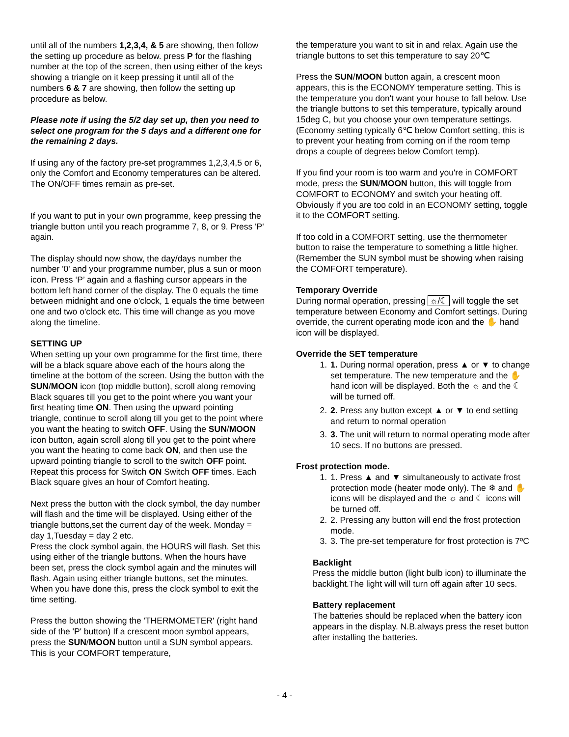until all of the numbers 1,2,3,4, & 5 are showing, then follow the setting up procedure as below. press P for the flashing number at the top of the screen, then using either of the keys showing a triangle on it keep pressing it until all of the numbers 6 & 7 are showing, then follow the setting up procedure as below.
Please note if using the 5/2 day set up, then you need to select one program for the 5 days and a different one for the remaining 2 days.
If using any of the factory pre-set programmes 1,2,3,4,5 or 6, only the Comfort and Economy temperatures can be altered. The ON/OFF times remain as pre-set.
If you want to put in your own programme, keep pressing the triangle button until you reach programme 7, 8, or 9. Press 'P' again.
The display should now show, the day/days number the number '0' and your programme number, plus a sun or moon icon. Press ‘P’ again and a flashing cursor appears in the bottom left hand corner of the display. The 0 equals the time between midnight and one o'clock, 1 equals the time between one and two o'clock etc. This time will change as you move along the timeline.
SETTING UP
When setting up your own programme for the first time, there will be a black square above each of the hours along the timeline at the bottom of the screen. Using the button with the SUN/MOON icon (top middle button), scroll along removing Black squares till you get to the point where you want your first heating time ON. Then using the upward pointing triangle, continue to scroll along till you get to the point where you want the heating to switch OFF. Using the SUN/MOON icon button, again scroll along till you get to the point where you want the heating to come back ON, and then use the upward pointing triangle to scroll to the switch OFF point. Repeat this process for Switch ON Switch OFF times. Each Black square gives an hour of Comfort heating.
Next press the button with the clock symbol, the day number will flash and the time will be displayed. Using either of the triangle buttons,set the current day of the week. Monday = day 1,Tuesday = day 2 etc.
Press the clock symbol again, the HOURS will flash. Set this using either of the triangle buttons. When the hours have been set, press the clock symbol again and the minutes will flash. Again using either triangle buttons, set the minutes. When you have done this, press the clock symbol to exit the time setting.
Press the button showing the 'THERMOMETER' (right hand side of the 'P' button) If a crescent moon symbol appears, press the SUN/MOON button until a SUN symbol appears. This is your COMFORT temperature,
the temperature you want to sit in and relax. Again use the triangle buttons to set this temperature to say 20℃
Press the SUN/MOON button again, a crescent moon appears, this is the ECONOMY temperature setting. This is the temperature you don't want your house to fall below. Use the triangle buttons to set this temperature, typically around 15deg C, but you choose your own temperature settings. (Economy setting typically 6℃ below Comfort setting, this is to prevent your heating from coming on if the room temp drops a couple of degrees below Comfort temp).
If you find your room is too warm and you're in COMFORT mode, press the SUN/MOON button, this will toggle from COMFORT to ECONOMY and switch your heating off. Obviously if you are too cold in an ECONOMY setting, toggle it to the COMFORT setting.
If too cold in a COMFORT setting, use the thermometer button to raise the temperature to something a little higher. (Remember the SUN symbol must be showing when raising the COMFORT temperature).
Temporary Override
During normal operation, pressing ☼/☾ will toggle the set temperature between Economy and Comfort settings. During override, the current operating mode icon and the ✋ hand icon will be displayed.
Override the SET temperature
1. 1. During normal operation, press ▲ or ▼ to change set temperature. The new temperature and the ✋hand icon will be displayed. Both the ☼ and the ☾ will be turned off.
2. 2. Press any button except ▲ or ▼ to end setting and return to normal operation
3. 3. The unit will return to normal operating mode after 10 secs. If no buttons are pressed.
Frost protection mode.
1. 1. Press ▲ and ▼ simultaneously to activate frost protection mode (heater mode only). The ❄ and ✋ icons will be displayed and the ☼ and ☾ icons will be turned off.
2. 2. Pressing any button will end the frost protection mode.
3. 3. The pre-set temperature for frost protection is 7ºC
Backlight
Press the middle button (light bulb icon) to illuminate the backlight.The light will will turn off again after 10 secs.
Battery replacement
The batteries should be replaced when the battery icon appears in the display. N.B.always press the reset button after installing the batteries.
- 4 -